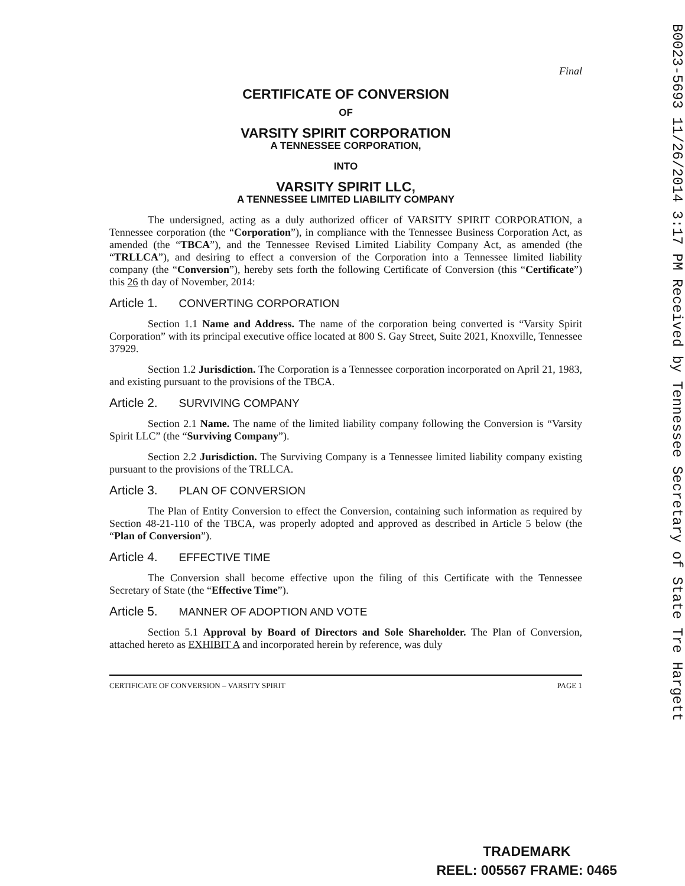Final
CERTIFICATE OF CONVERSION
OF
VARSITY SPIRIT CORPORATION
A TENNESSEE CORPORATION,
INTO
VARSITY SPIRIT LLC,
A TENNESSEE LIMITED LIABILITY COMPANY
The undersigned, acting as a duly authorized officer of VARSITY SPIRIT CORPORATION, a Tennessee corporation (the “Corporation”), in compliance with the Tennessee Business Corporation Act, as amended (the “TBCA”), and the Tennessee Revised Limited Liability Company Act, as amended (the “TRLLCA”), and desiring to effect a conversion of the Corporation into a Tennessee limited liability company (the “Conversion”), hereby sets forth the following Certificate of Conversion (this “Certificate”) this 26 th day of November, 2014:
Article 1. CONVERTING CORPORATION
Section 1.1 Name and Address. The name of the corporation being converted is “Varsity Spirit Corporation” with its principal executive office located at 800 S. Gay Street, Suite 2021, Knoxville, Tennessee 37929.
Section 1.2 Jurisdiction. The Corporation is a Tennessee corporation incorporated on April 21, 1983, and existing pursuant to the provisions of the TBCA.
Article 2. SURVIVING COMPANY
Section 2.1 Name. The name of the limited liability company following the Conversion is “Varsity Spirit LLC” (the “Surviving Company”).
Section 2.2 Jurisdiction. The Surviving Company is a Tennessee limited liability company existing pursuant to the provisions of the TRLLCA.
Article 3. PLAN OF CONVERSION
The Plan of Entity Conversion to effect the Conversion, containing such information as required by Section 48-21-110 of the TBCA, was properly adopted and approved as described in Article 5 below (the “Plan of Conversion”).
Article 4. EFFECTIVE TIME
The Conversion shall become effective upon the filing of this Certificate with the Tennessee Secretary of State (the “Effective Time”).
Article 5. MANNER OF ADOPTION AND VOTE
Section 5.1 Approval by Board of Directors and Sole Shareholder. The Plan of Conversion, attached hereto as EXHIBIT A and incorporated herein by reference, was duly
CERTIFICATE OF CONVERSION – VARSITY SPIRIT PAGE 1
B0023-5693 11/26/2014 3:17 PM Received by Tennessee Secretary of State Tre Hargett
TRADEMARK
REEL: 005567 FRAME: 0465